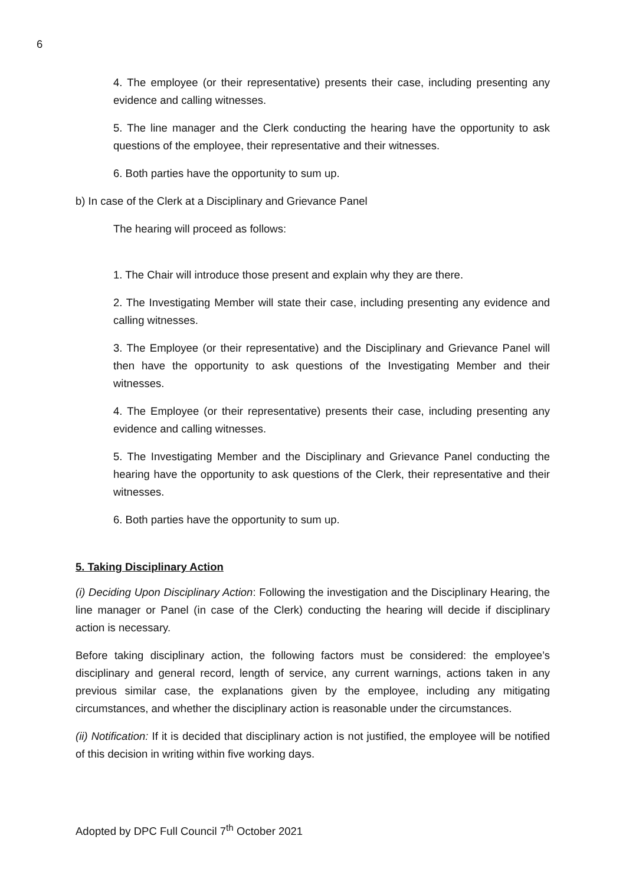6
4. The employee (or their representative) presents their case, including presenting any evidence and calling witnesses.
5. The line manager and the Clerk conducting the hearing have the opportunity to ask questions of the employee, their representative and their witnesses.
6. Both parties have the opportunity to sum up.
b) In case of the Clerk at a Disciplinary and Grievance Panel
The hearing will proceed as follows:
1. The Chair will introduce those present and explain why they are there.
2. The Investigating Member will state their case, including presenting any evidence and calling witnesses.
3. The Employee (or their representative) and the Disciplinary and Grievance Panel will then have the opportunity to ask questions of the Investigating Member and their witnesses.
4. The Employee (or their representative) presents their case, including presenting any evidence and calling witnesses.
5. The Investigating Member and the Disciplinary and Grievance Panel conducting the hearing have the opportunity to ask questions of the Clerk, their representative and their witnesses.
6. Both parties have the opportunity to sum up.
5. Taking Disciplinary Action
(i) Deciding Upon Disciplinary Action: Following the investigation and the Disciplinary Hearing, the line manager or Panel (in case of the Clerk) conducting the hearing will decide if disciplinary action is necessary.
Before taking disciplinary action, the following factors must be considered: the employee’s disciplinary and general record, length of service, any current warnings, actions taken in any previous similar case, the explanations given by the employee, including any mitigating circumstances, and whether the disciplinary action is reasonable under the circumstances.
(ii) Notification: If it is decided that disciplinary action is not justified, the employee will be notified of this decision in writing within five working days.
Adopted by DPC Full Council 7<sup>th</sup> October 2021